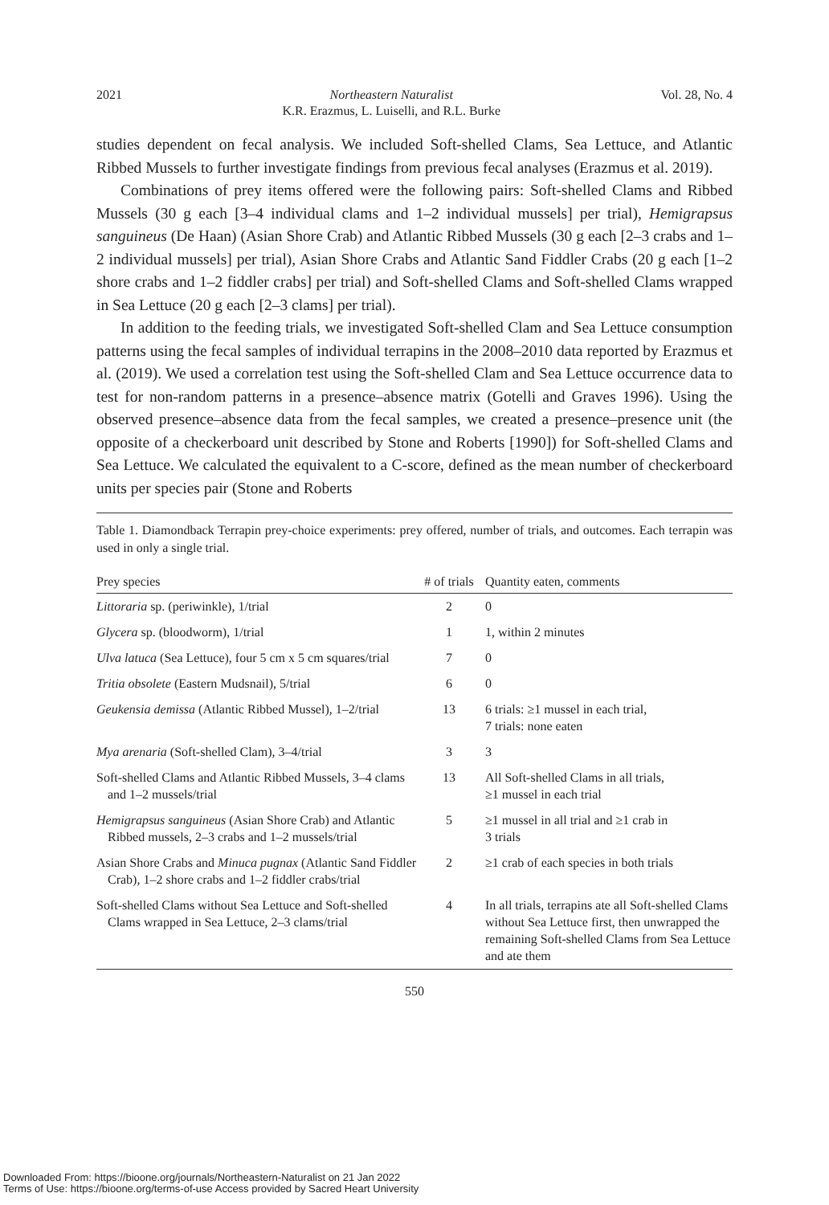2021 Northeastern Naturalist
K.R. Erazmus, L. Luiselli, and R.L. Burke Vol. 28, No. 4
studies dependent on fecal analysis. We included Soft-shelled Clams, Sea Lettuce, and Atlantic Ribbed Mussels to further investigate findings from previous fecal analyses (Erazmus et al. 2019).
Combinations of prey items offered were the following pairs: Soft-shelled Clams and Ribbed Mussels (30 g each [3–4 individual clams and 1–2 individual mussels] per trial), Hemigrapsus sanguineus (De Haan) (Asian Shore Crab) and Atlantic Ribbed Mussels (30 g each [2–3 crabs and 1–2 individual mussels] per trial), Asian Shore Crabs and Atlantic Sand Fiddler Crabs (20 g each [1–2 shore crabs and 1–2 fiddler crabs] per trial) and Soft-shelled Clams and Soft-shelled Clams wrapped in Sea Lettuce (20 g each [2–3 clams] per trial).
In addition to the feeding trials, we investigated Soft-shelled Clam and Sea Lettuce consumption patterns using the fecal samples of individual terrapins in the 2008–2010 data reported by Erazmus et al. (2019). We used a correlation test using the Soft-shelled Clam and Sea Lettuce occurrence data to test for non-random patterns in a presence–absence matrix (Gotelli and Graves 1996). Using the observed presence–absence data from the fecal samples, we created a presence–presence unit (the opposite of a checkerboard unit described by Stone and Roberts [1990]) for Soft-shelled Clams and Sea Lettuce. We calculated the equivalent to a C-score, defined as the mean number of checkerboard units per species pair (Stone and Roberts
Table 1. Diamondback Terrapin prey-choice experiments: prey offered, number of trials, and outcomes. Each terrapin was used in only a single trial.
| Prey species | # of trials | Quantity eaten, comments |
| --- | --- | --- |
| Littoraria sp. (periwinkle), 1/trial | 2 | 0 |
| Glycera sp. (bloodworm), 1/trial | 1 | 1, within 2 minutes |
| Ulva latuca (Sea Lettuce), four 5 cm x 5 cm squares/trial | 7 | 0 |
| Tritia obsolete (Eastern Mudsnail), 5/trial | 6 | 0 |
| Geukensia demissa (Atlantic Ribbed Mussel), 1–2/trial | 13 | 6 trials: ≥1 mussel in each trial, 7 trials: none eaten |
| Mya arenaria (Soft-shelled Clam), 3–4/trial | 3 | 3 |
| Soft-shelled Clams and Atlantic Ribbed Mussels, 3–4 clams and 1–2 mussels/trial | 13 | All Soft-shelled Clams in all trials, ≥1 mussel in each trial |
| Hemigrapsus sanguineus (Asian Shore Crab) and Atlantic Ribbed mussels, 2–3 crabs and 1–2 mussels/trial | 5 | ≥1 mussel in all trial and ≥1 crab in 3 trials |
| Asian Shore Crabs and Minuca pugnax (Atlantic Sand Fiddler Crab), 1–2 shore crabs and 1–2 fiddler crabs/trial | 2 | ≥1 crab of each species in both trials |
| Soft-shelled Clams without Sea Lettuce and Soft-shelled Clams wrapped in Sea Lettuce, 2–3 clams/trial | 4 | In all trials, terrapins ate all Soft-shelled Clams without Sea Lettuce first, then unwrapped the remaining Soft-shelled Clams from Sea Lettuce and ate them |
550
Downloaded From: https://bioone.org/journals/Northeastern-Naturalist on 21 Jan 2022
Terms of Use: https://bioone.org/terms-of-use Access provided by Sacred Heart University